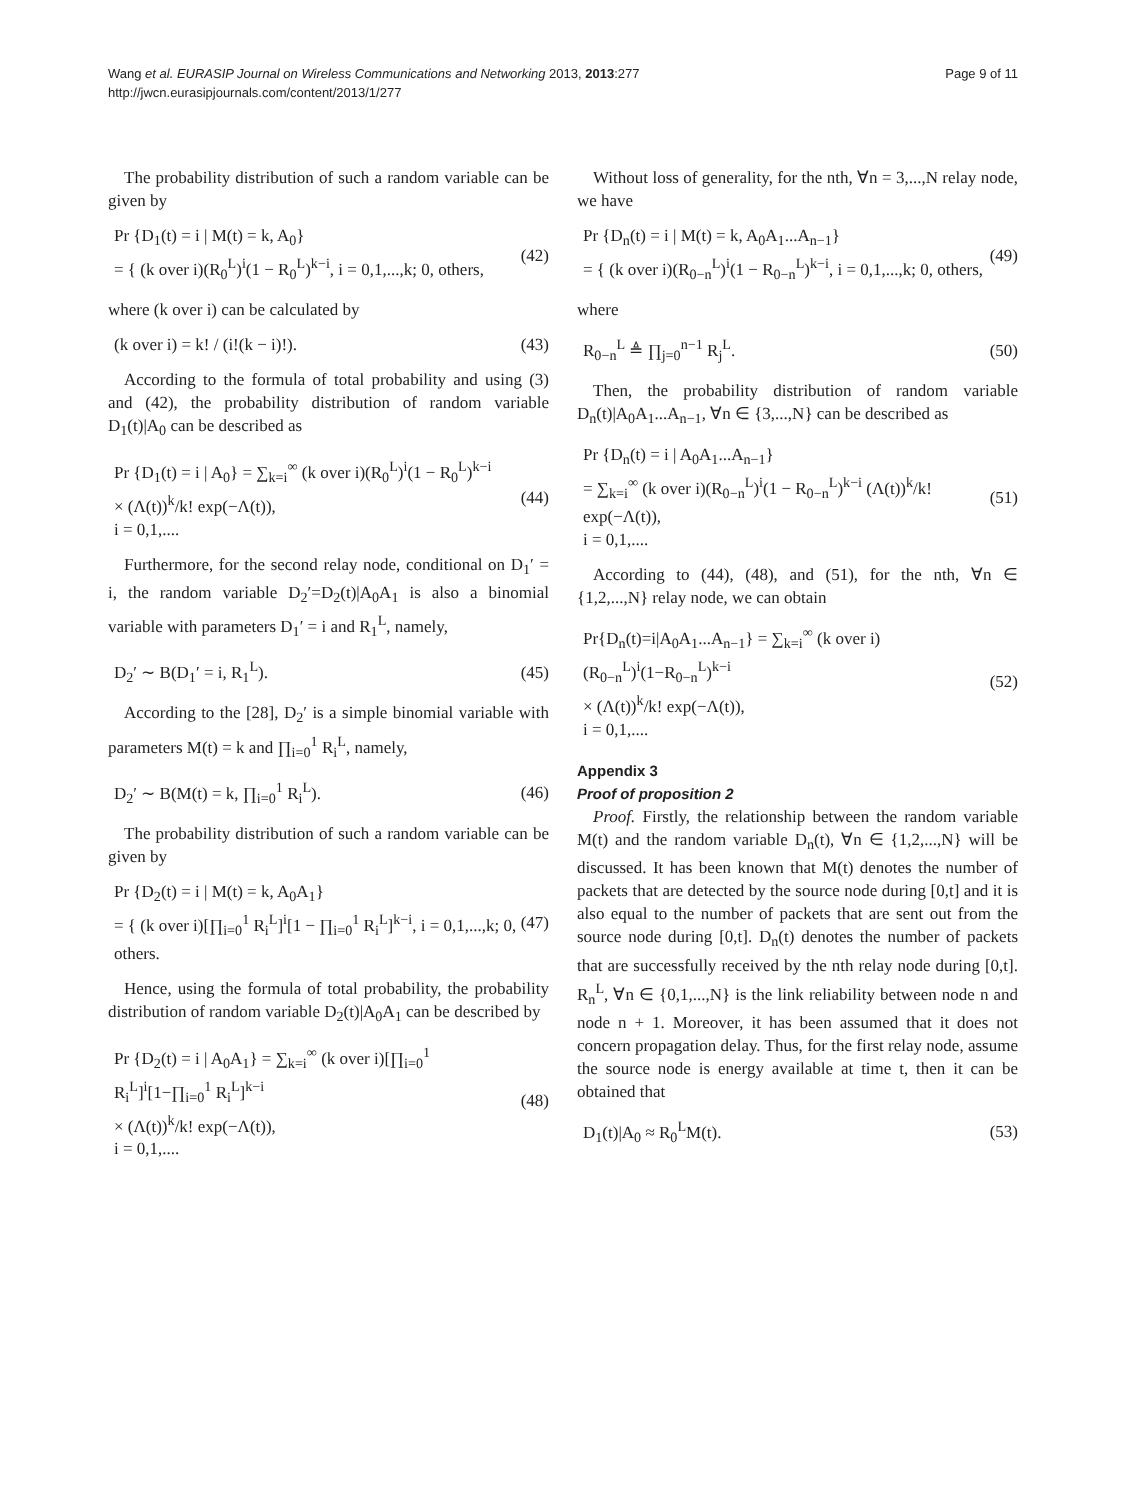Page 9 of 11 Wang et al. EURASIP Journal on Wireless Communications and Networking 2013, 2013:277
http://jwcn.eurasipjournals.com/content/2013/1/277
The probability distribution of such a random variable can be given by
Pr {D<sub>1</sub>(t) = i | M(t) = k, A<sub>0</sub>}
= { (k over i)(R<sub>0</sub><sup>L</sup>)<sup>i</sup>(1 − R<sub>0</sub><sup>L</sup>)<sup>k−i</sup>, i = 0,1,...,k; 0, others,
(42)
where (k over i) can be calculated by
(k over i) = k! / (i!(k − i)!).
(43)
According to the formula of total probability and using (3) and (42), the probability distribution of random variable D<sub>1</sub>(t)|A<sub>0</sub> can be described as
Pr {D<sub>1</sub>(t) = i | A<sub>0</sub>} = ∑<sub>k=i</sub><sup>∞</sup> (k over i)(R<sub>0</sub><sup>L</sup>)<sup>i</sup>(1 − R<sub>0</sub><sup>L</sup>)<sup>k−i</sup>
× (Λ(t))<sup>k</sup>/k! exp(−Λ(t)),
i = 0,1,....
(44)
Furthermore, for the second relay node, conditional on D<sub>1</sub>′ = i, the random variable D<sub>2</sub>′=D<sub>2</sub>(t)|A<sub>0</sub>A<sub>1</sub> is also a binomial variable with parameters D<sub>1</sub>′ = i and R<sub>1</sub><sup>L</sup>, namely,
D<sub>2</sub>′ ∼ B(D<sub>1</sub>′ = i, R<sub>1</sub><sup>L</sup>). (45)
According to the [28], D<sub>2</sub>′ is a simple binomial variable with parameters M(t) = k and ∏<sub>i=0</sub><sup>1</sup> R<sub>i</sub><sup>L</sup>, namely,
D<sub>2</sub>′ ∼ B(M(t) = k, ∏<sub>i=0</sub><sup>1</sup> R<sub>i</sub><sup>L</sup>). (46)
The probability distribution of such a random variable can be given by
Pr {D<sub>2</sub>(t) = i | M(t) = k, A<sub>0</sub>A<sub>1</sub>}
= { (k over i)[∏<sub>i=0</sub><sup>1</sup> R<sub>i</sub><sup>L</sup>]<sup>i</sup>[1 − ∏<sub>i=0</sub><sup>1</sup> R<sub>i</sub><sup>L</sup>]<sup>k−i</sup>, i = 0,1,...,k; 0, others.
(47)
Hence, using the formula of total probability, the probability distribution of random variable D<sub>2</sub>(t)|A<sub>0</sub>A<sub>1</sub> can be described by
Pr {D<sub>2</sub>(t) = i | A<sub>0</sub>A<sub>1</sub>} = ∑<sub>k=i</sub><sup>∞</sup> (k over i)[∏<sub>i=0</sub><sup>1</sup> R<sub>i</sub><sup>L</sup>]<sup>i</sup>[1−∏<sub>i=0</sub><sup>1</sup> R<sub>i</sub><sup>L</sup>]<sup>k−i</sup>
× (Λ(t))<sup>k</sup>/k! exp(−Λ(t)),
i = 0,1,....
(48)
Without loss of generality, for the nth, ∀n = 3,...,N relay node, we have
Pr {D<sub>n</sub>(t) = i | M(t) = k, A<sub>0</sub>A<sub>1</sub>...A<sub>n−1</sub>}
= { (k over i)(R<sub>0−n</sub><sup>L</sup>)<sup>i</sup>(1 − R<sub>0−n</sub><sup>L</sup>)<sup>k−i</sup>, i = 0,1,...,k; 0, others,
(49)
where
R<sub>0−n</sub><sup>L</sup> ≜ ∏<sub>j=0</sub><sup>n−1</sup> R<sub>j</sub><sup>L</sup>. (50)
Then, the probability distribution of random variable D<sub>n</sub>(t)|A<sub>0</sub>A<sub>1</sub>...A<sub>n−1</sub>, ∀n ∈ {3,...,N} can be described as
Pr {D<sub>n</sub>(t) = i | A<sub>0</sub>A<sub>1</sub>...A<sub>n−1</sub>}
= ∑<sub>k=i</sub><sup>∞</sup> (k over i)(R<sub>0−n</sub><sup>L</sup>)<sup>i</sup>(1 − R<sub>0−n</sub><sup>L</sup>)<sup>k−i</sup> (Λ(t))<sup>k</sup>/k! exp(−Λ(t)),
i = 0,1,....
(51)
According to (44), (48), and (51), for the nth, ∀n ∈ {1,2,...,N} relay node, we can obtain
Pr{D<sub>n</sub>(t)=i|A<sub>0</sub>A<sub>1</sub>...A<sub>n−1</sub>} = ∑<sub>k=i</sub><sup>∞</sup> (k over i)(R<sub>0−n</sub><sup>L</sup>)<sup>i</sup>(1−R<sub>0−n</sub><sup>L</sup>)<sup>k−i</sup>
× (Λ(t))<sup>k</sup>/k! exp(−Λ(t)),
i = 0,1,....
(52)
Appendix 3
Proof of proposition 2
Proof. Firstly, the relationship between the random variable M(t) and the random variable D<sub>n</sub>(t), ∀n ∈ {1,2,...,N} will be discussed. It has been known that M(t) denotes the number of packets that are detected by the source node during [0,t] and it is also equal to the number of packets that are sent out from the source node during [0,t]. D<sub>n</sub>(t) denotes the number of packets that are successfully received by the nth relay node during [0,t]. R<sub>n</sub><sup>L</sup>, ∀n ∈ {0,1,...,N} is the link reliability between node n and node n + 1. Moreover, it has been assumed that it does not concern propagation delay. Thus, for the first relay node, assume the source node is energy available at time t, then it can be obtained that
D<sub>1</sub>(t)|A<sub>0</sub> ≈ R<sub>0</sub><sup>L</sup>M(t). (53)